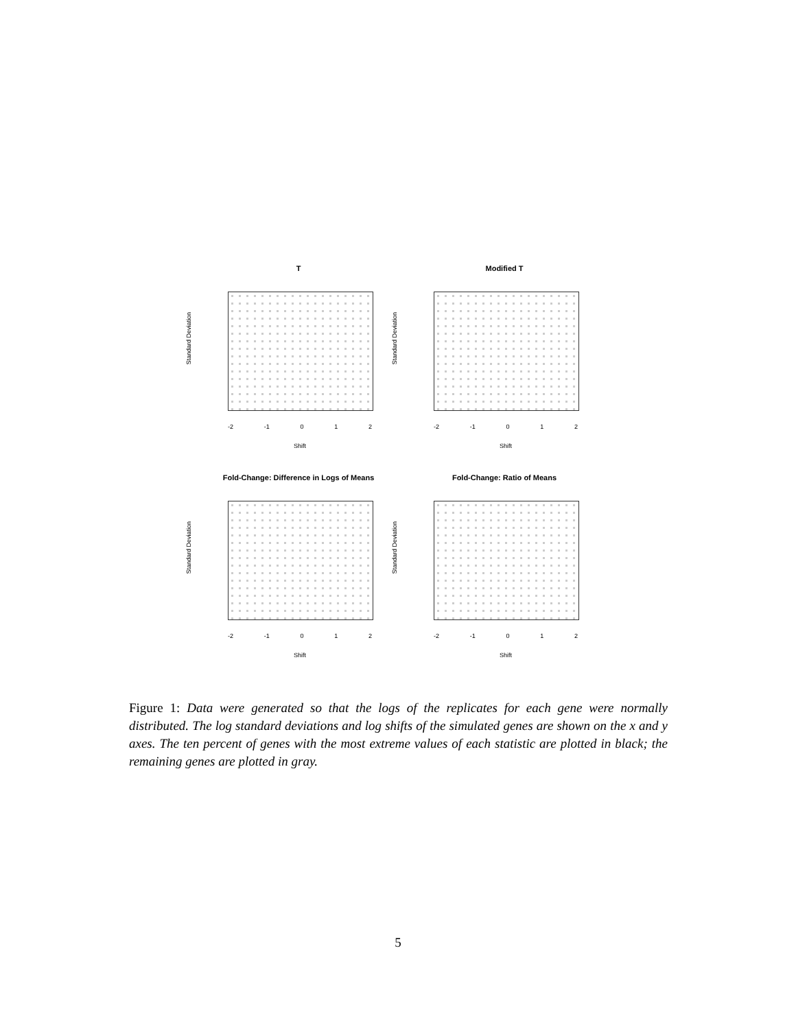T
Standard Deviation
-2 -1 0 1 2
Shift
Modified T
Standard Deviation
-2 -1 0 1 2
Shift
Fold-Change: Difference in Logs of Means
Standard Deviation
-2 -1 0 1 2
Shift
Fold-Change: Ratio of Means
Standard Deviation
-2 -1 0 1 2
Shift
Figure 1: Data were generated so that the logs of the replicates for each gene were normally distributed. The log standard deviations and log shifts of the simulated genes are shown on the x and y axes. The ten percent of genes with the most extreme values of each statistic are plotted in black; the remaining genes are plotted in gray.
5